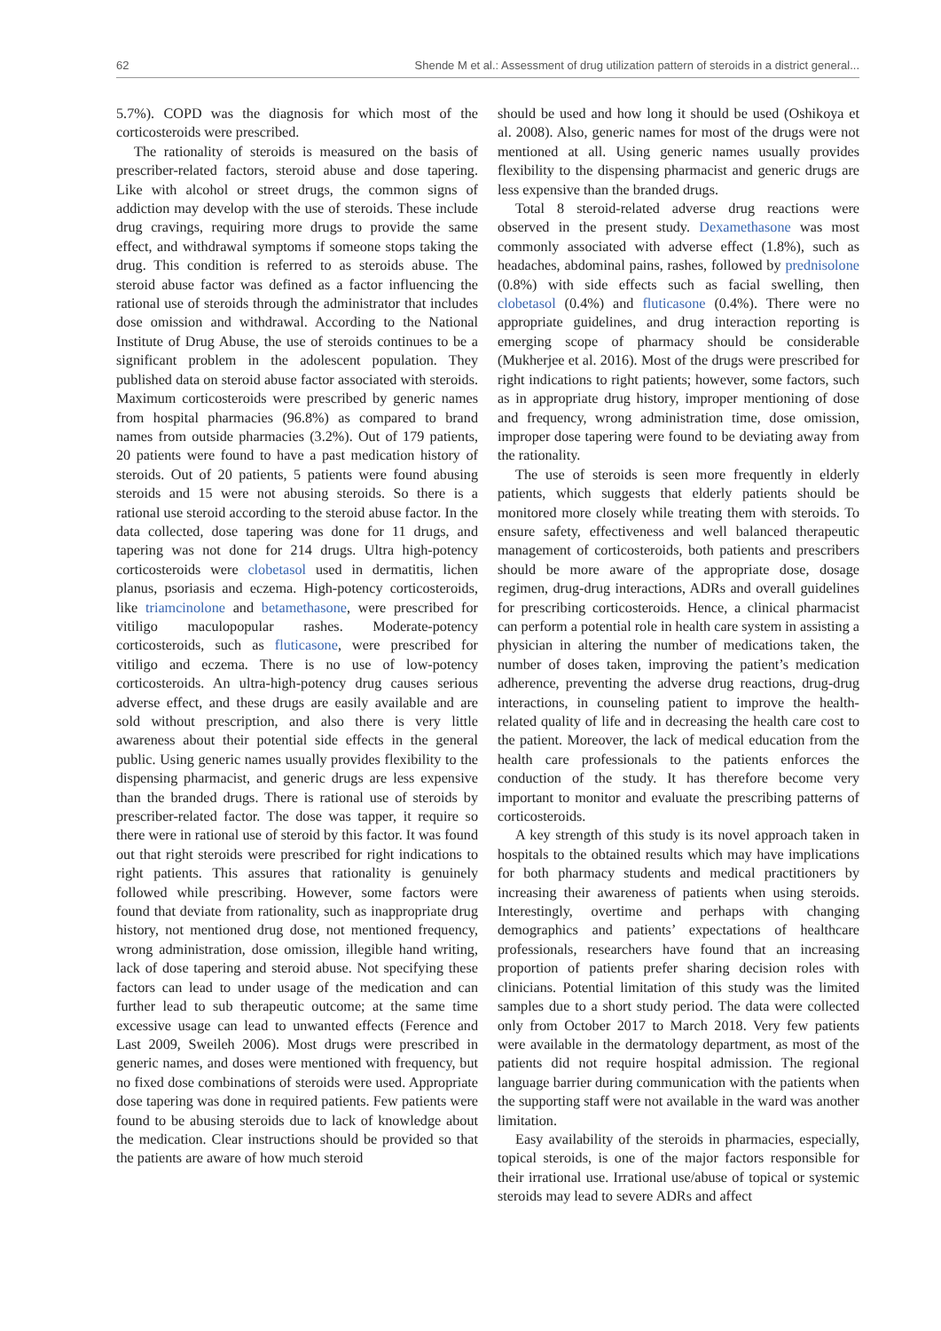62 Shende M et al.: Assessment of drug utilization pattern of steroids in a district general...
5.7%). COPD was the diagnosis for which most of the corticosteroids were prescribed.
The rationality of steroids is measured on the basis of prescriber-related factors, steroid abuse and dose tapering. Like with alcohol or street drugs, the common signs of addiction may develop with the use of steroids. These include drug cravings, requiring more drugs to provide the same effect, and withdrawal symptoms if someone stops taking the drug. This condition is referred to as steroids abuse. The steroid abuse factor was defined as a factor influencing the rational use of steroids through the administrator that includes dose omission and withdrawal. According to the National Institute of Drug Abuse, the use of steroids continues to be a significant problem in the adolescent population. They published data on steroid abuse factor associated with steroids. Maximum corticosteroids were prescribed by generic names from hospital pharmacies (96.8%) as compared to brand names from outside pharmacies (3.2%). Out of 179 patients, 20 patients were found to have a past medication history of steroids. Out of 20 patients, 5 patients were found abusing steroids and 15 were not abusing steroids. So there is a rational use steroid according to the steroid abuse factor. In the data collected, dose tapering was done for 11 drugs, and tapering was not done for 214 drugs. Ultra high-potency corticosteroids were clobetasol used in dermatitis, lichen planus, psoriasis and eczema. High-potency corticosteroids, like triamcinolone and betamethasone, were prescribed for vitiligo maculopopular rashes. Moderate-potency corticosteroids, such as fluticasone, were prescribed for vitiligo and eczema. There is no use of low-potency corticosteroids. An ultra-high-potency drug causes serious adverse effect, and these drugs are easily available and are sold without prescription, and also there is very little awareness about their potential side effects in the general public. Using generic names usually provides flexibility to the dispensing pharmacist, and generic drugs are less expensive than the branded drugs. There is rational use of steroids by prescriber-related factor. The dose was tapper, it require so there were in rational use of steroid by this factor. It was found out that right steroids were prescribed for right indications to right patients. This assures that rationality is genuinely followed while prescribing. However, some factors were found that deviate from rationality, such as inappropriate drug history, not mentioned drug dose, not mentioned frequency, wrong administration, dose omission, illegible hand writing, lack of dose tapering and steroid abuse. Not specifying these factors can lead to under usage of the medication and can further lead to sub therapeutic outcome; at the same time excessive usage can lead to unwanted effects (Ference and Last 2009, Sweileh 2006). Most drugs were prescribed in generic names, and doses were mentioned with frequency, but no fixed dose combinations of steroids were used. Appropriate dose tapering was done in required patients. Few patients were found to be abusing steroids due to lack of knowledge about the medication. Clear instructions should be provided so that the patients are aware of how much steroid
should be used and how long it should be used (Oshikoya et al. 2008). Also, generic names for most of the drugs were not mentioned at all. Using generic names usually provides flexibility to the dispensing pharmacist and generic drugs are less expensive than the branded drugs.
Total 8 steroid-related adverse drug reactions were observed in the present study. Dexamethasone was most commonly associated with adverse effect (1.8%), such as headaches, abdominal pains, rashes, followed by prednisolone (0.8%) with side effects such as facial swelling, then clobetasol (0.4%) and fluticasone (0.4%). There were no appropriate guidelines, and drug interaction reporting is emerging scope of pharmacy should be considerable (Mukherjee et al. 2016). Most of the drugs were prescribed for right indications to right patients; however, some factors, such as in appropriate drug history, improper mentioning of dose and frequency, wrong administration time, dose omission, improper dose tapering were found to be deviating away from the rationality.
The use of steroids is seen more frequently in elderly patients, which suggests that elderly patients should be monitored more closely while treating them with steroids. To ensure safety, effectiveness and well balanced therapeutic management of corticosteroids, both patients and prescribers should be more aware of the appropriate dose, dosage regimen, drug-drug interactions, ADRs and overall guidelines for prescribing corticosteroids. Hence, a clinical pharmacist can perform a potential role in health care system in assisting a physician in altering the number of medications taken, the number of doses taken, improving the patient’s medication adherence, preventing the adverse drug reactions, drug-drug interactions, in counseling patient to improve the health-related quality of life and in decreasing the health care cost to the patient. Moreover, the lack of medical education from the health care professionals to the patients enforces the conduction of the study. It has therefore become very important to monitor and evaluate the prescribing patterns of corticosteroids.
A key strength of this study is its novel approach taken in hospitals to the obtained results which may have implications for both pharmacy students and medical practitioners by increasing their awareness of patients when using steroids. Interestingly, overtime and perhaps with changing demographics and patients’ expectations of healthcare professionals, researchers have found that an increasing proportion of patients prefer sharing decision roles with clinicians. Potential limitation of this study was the limited samples due to a short study period. The data were collected only from October 2017 to March 2018. Very few patients were available in the dermatology department, as most of the patients did not require hospital admission. The regional language barrier during communication with the patients when the supporting staff were not available in the ward was another limitation.
Easy availability of the steroids in pharmacies, especially, topical steroids, is one of the major factors responsible for their irrational use. Irrational use/abuse of topical or systemic steroids may lead to severe ADRs and affect